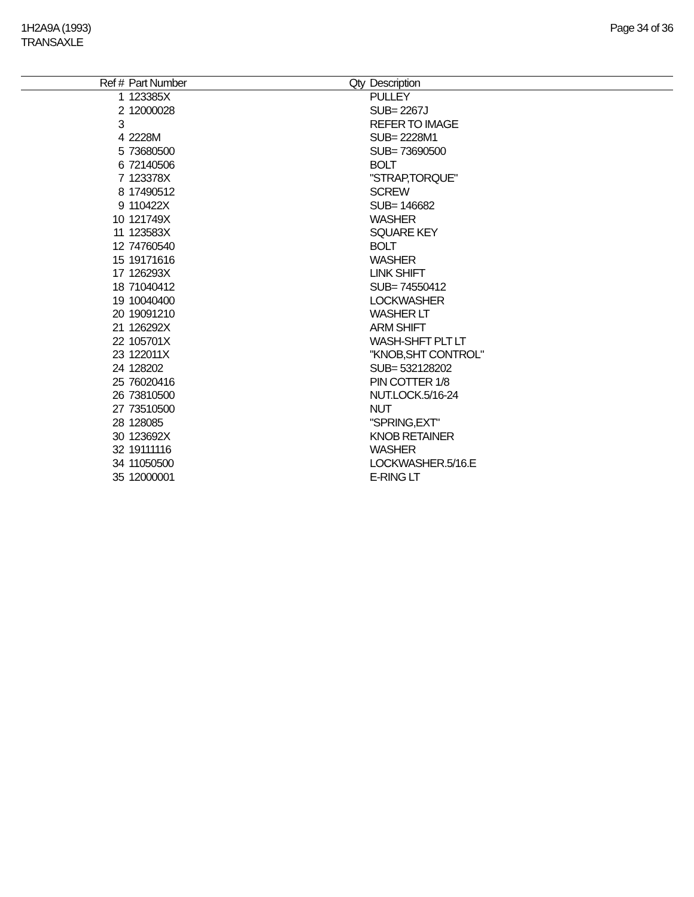1H2A9A (1993)
TRANSAXLE
Page 34 of 36
| Ref # | Part Number | Qty | Description |
| --- | --- | --- | --- |
| 1 | 123385X | | PULLEY |
| 2 | 12000028 | | SUB= 2267J |
| 3 | | | REFER TO IMAGE |
| 4 | 2228M | | SUB= 2228M1 |
| 5 | 73680500 | | SUB= 73690500 |
| 6 | 72140506 | | BOLT |
| 7 | 123378X | | "STRAP,TORQUE" |
| 8 | 17490512 | | SCREW |
| 9 | 110422X | | SUB= 146682 |
| 10 | 121749X | | WASHER |
| 11 | 123583X | | SQUARE KEY |
| 12 | 74760540 | | BOLT |
| 15 | 19171616 | | WASHER |
| 17 | 126293X | | LINK SHIFT |
| 18 | 71040412 | | SUB= 74550412 |
| 19 | 10040400 | | LOCKWASHER |
| 20 | 19091210 | | WASHER LT |
| 21 | 126292X | | ARM SHIFT |
| 22 | 105701X | | WASH-SHFT PLT LT |
| 23 | 122011X | | "KNOB,SHT CONTROL" |
| 24 | 128202 | | SUB= 532128202 |
| 25 | 76020416 | | PIN COTTER 1/8 |
| 26 | 73810500 | | NUT.LOCK.5/16-24 |
| 27 | 73510500 | | NUT |
| 28 | 128085 | | "SPRING,EXT" |
| 30 | 123692X | | KNOB RETAINER |
| 32 | 19111116 | | WASHER |
| 34 | 11050500 | | LOCKWASHER.5/16.E |
| 35 | 12000001 | | E-RING LT |